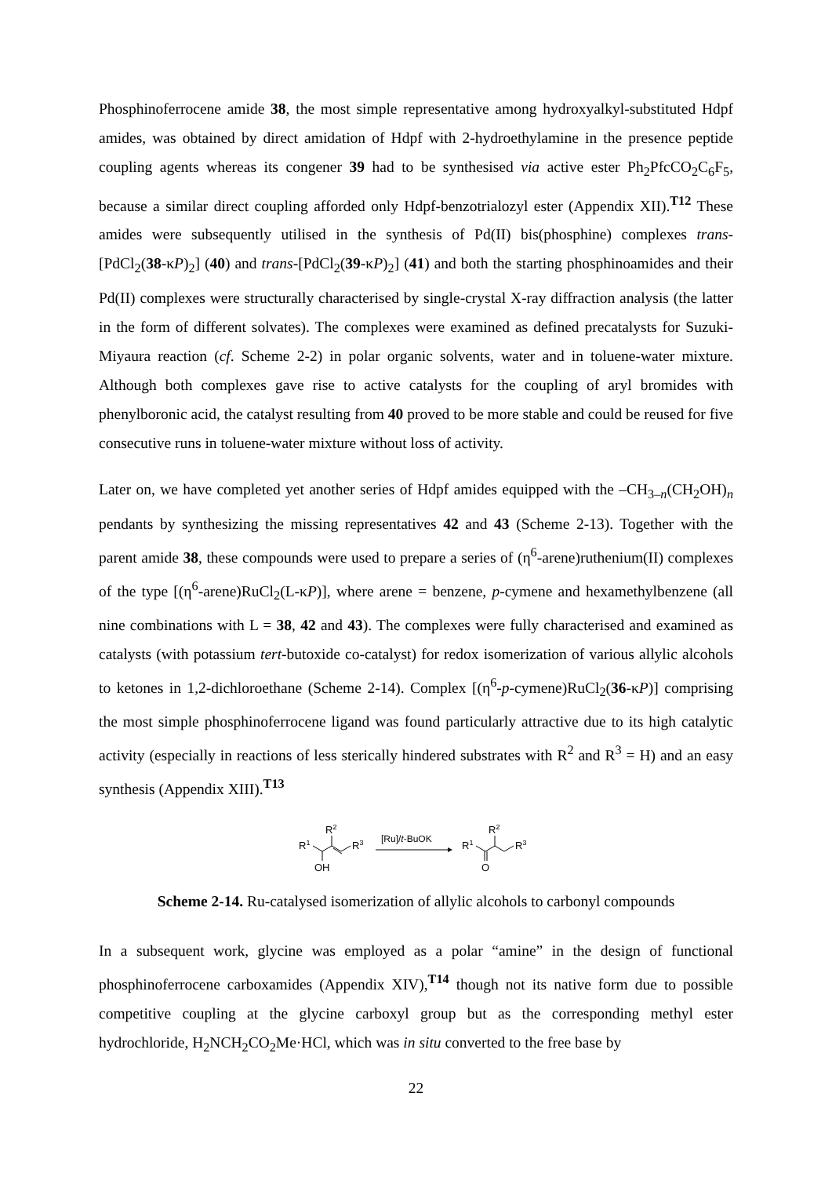Phosphinoferrocene amide 38, the most simple representative among hydroxyalkyl-substituted Hdpf amides, was obtained by direct amidation of Hdpf with 2-hydroethylamine in the presence peptide coupling agents whereas its congener 39 had to be synthesised via active ester Ph<sub>2</sub>PfcCO<sub>2</sub>C<sub>6</sub>F<sub>5</sub>, because a similar direct coupling afforded only Hdpf-benzotrialozyl ester (Appendix XII).<sup>T12</sup> These amides were subsequently utilised in the synthesis of Pd(II) bis(phosphine) complexes trans-[PdCl<sub>2</sub>(38-κP)<sub>2</sub>] (40) and trans-[PdCl<sub>2</sub>(39-κP)<sub>2</sub>] (41) and both the starting phosphinoamides and their Pd(II) complexes were structurally characterised by single-crystal X-ray diffraction analysis (the latter in the form of different solvates). The complexes were examined as defined precatalysts for Suzuki-Miyaura reaction (cf. Scheme 2-2) in polar organic solvents, water and in toluene-water mixture. Although both complexes gave rise to active catalysts for the coupling of aryl bromides with phenylboronic acid, the catalyst resulting from 40 proved to be more stable and could be reused for five consecutive runs in toluene-water mixture without loss of activity.
Later on, we have completed yet another series of Hdpf amides equipped with the –CH<sub>3–n</sub>(CH<sub>2</sub>OH)<sub>n</sub> pendants by synthesizing the missing representatives 42 and 43 (Scheme 2-13). Together with the parent amide 38, these compounds were used to prepare a series of (η<sup>6</sup>-arene)ruthenium(II) complexes of the type [(η<sup>6</sup>-arene)RuCl<sub>2</sub>(L-κP)], where arene = benzene, p-cymene and hexamethylbenzene (all nine combinations with L = 38, 42 and 43). The complexes were fully characterised and examined as catalysts (with potassium tert-butoxide co-catalyst) for redox isomerization of various allylic alcohols to ketones in 1,2-dichloroethane (Scheme 2-14). Complex [(η<sup>6</sup>-p-cymene)RuCl<sub>2</sub>(36-κP)] comprising the most simple phosphinoferrocene ligand was found particularly attractive due to its high catalytic activity (especially in reactions of less sterically hindered substrates with R<sup>2</sup> and R<sup>3</sup> = H) and an easy synthesis (Appendix XIII).<sup>T13</sup>
R1
R2
R3
OH
[Ru]/t-BuOK
R1
R2
R3
O
Scheme 2-14. Ru-catalysed isomerization of allylic alcohols to carbonyl compounds
In a subsequent work, glycine was employed as a polar “amine” in the design of functional phosphinoferrocene carboxamides (Appendix XIV),<sup>T14</sup> though not its native form due to possible competitive coupling at the glycine carboxyl group but as the corresponding methyl ester hydrochloride, H<sub>2</sub>NCH<sub>2</sub>CO<sub>2</sub>Me·HCl, which was in situ converted to the free base by
22